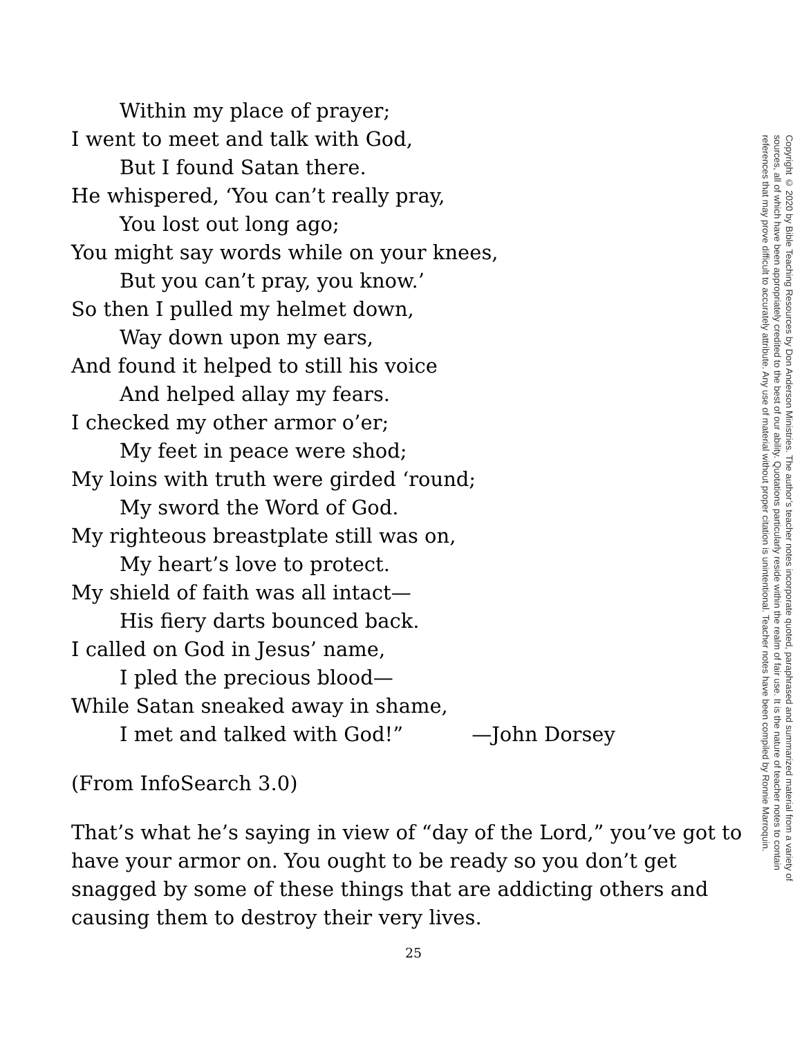Within my place of prayer;
I went to meet and talk with God,
But I found Satan there.
He whispered, ‘You can’t really pray,
You lost out long ago;
You might say words while on your knees,
But you can’t pray, you know.’
So then I pulled my helmet down,
Way down upon my ears,
And found it helped to still his voice
And helped allay my fears.
I checked my other armor o’er;
My feet in peace were shod;
My loins with truth were girded ‘round;
My sword the Word of God.
My righteous breastplate still was on,
My heart’s love to protect.
My shield of faith was all intact—
His fiery darts bounced back.
I called on God in Jesus’ name,
I pled the precious blood—
While Satan sneaked away in shame,
I met and talked with God!” —John Dorsey
(From InfoSearch 3.0)
That’s what he’s saying in view of “day of the Lord,” you’ve got to have your armor on. You ought to be ready so you don’t get snagged by some of these things that are addicting others and causing them to destroy their very lives.
25
Copyright © 2020 by Bible Teaching Resources by Don Anderson Ministries. The author’s teacher notes incorporate quoted, paraphrased and summarized material from a variety of sources, all of which have been appropriately credited to the best of our ability. Quotations particularly reside within the realm of fair use. It is the nature of teacher notes to contain references that may prove difficult to accurately attribute. Any use of material without proper citation is unintentional. Teacher notes have been compiled by Ronnie Marroquin.